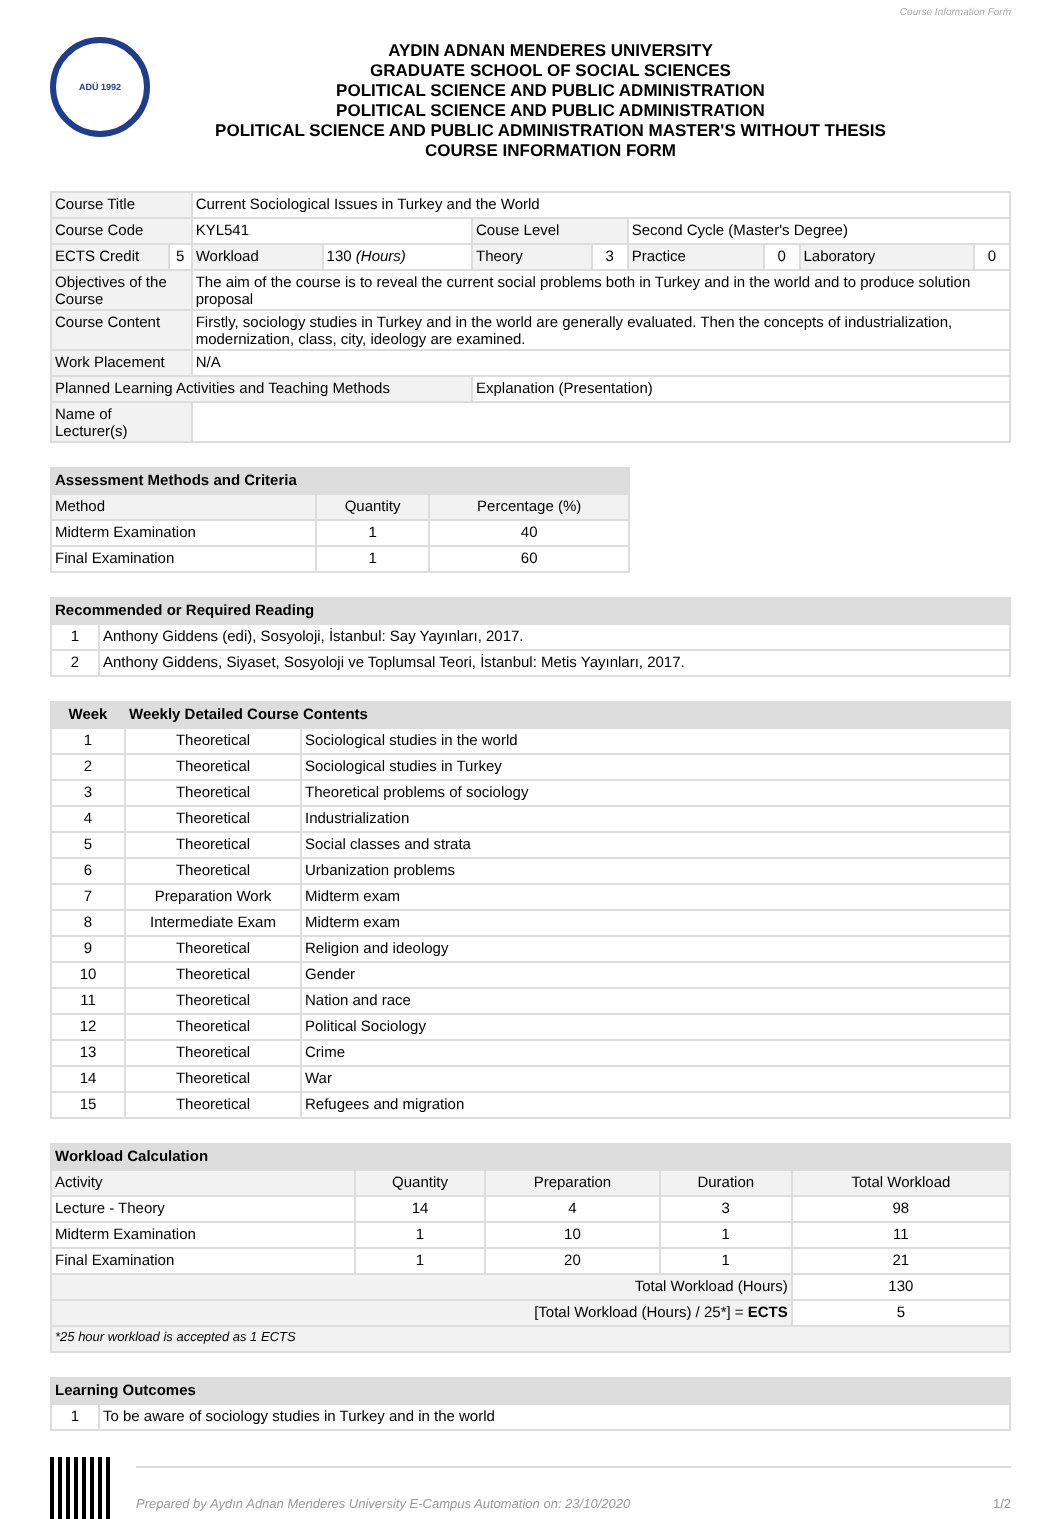Course Information Form
ADÜ 1992
AYDIN ADNAN MENDERES UNIVERSITY
GRADUATE SCHOOL OF SOCIAL SCIENCES
POLITICAL SCIENCE AND PUBLIC ADMINISTRATION
POLITICAL SCIENCE AND PUBLIC ADMINISTRATION
POLITICAL SCIENCE AND PUBLIC ADMINISTRATION MASTER'S WITHOUT THESIS
COURSE INFORMATION FORM
| Course Title | | Current Sociological Issues in Turkey and the World | | | | | | | |
| Course Code | | KYL541 | | Couse Level | | Second Cycle (Master's Degree) | | | |
| ECTS Credit | 5 | Workload | 130 (Hours) | Theory | 3 | Practice | 0 | Laboratory | 0 |
| Objectives of the Course | | The aim of the course is to reveal the current social problems both in Turkey and in the world and to produce solution proposal | | | | | | | |
| Course Content | | Firstly, sociology studies in Turkey and in the world are generally evaluated. Then the concepts of industrialization, modernization, class, city, ideology are examined. | | | | | | | |
| Work Placement | | N/A | | | | | | | |
| Planned Learning Activities and Teaching Methods | | | | Explanation (Presentation) | | | | | |
| Name of Lecturer(s) | | | | | | | | | |
| Assessment Methods and Criteria | | |
| --- | --- | --- |
| Method | Quantity | Percentage (%) |
| Midterm Examination | 1 | 40 |
| Final Examination | 1 | 60 |
| Recommended or Required Reading | |
| --- | --- |
| 1 | Anthony Giddens (edi), Sosyoloji, İstanbul: Say Yayınları, 2017. |
| 2 | Anthony Giddens, Siyaset, Sosyoloji ve Toplumsal Teori, İstanbul: Metis Yayınları, 2017. |
| Week | Weekly Detailed Course Contents | |
| --- | --- | --- |
| 1 | Theoretical | Sociological studies in the world |
| 2 | Theoretical | Sociological studies in Turkey |
| 3 | Theoretical | Theoretical problems of sociology |
| 4 | Theoretical | Industrialization |
| 5 | Theoretical | Social classes and strata |
| 6 | Theoretical | Urbanization problems |
| 7 | Preparation Work | Midterm exam |
| 8 | Intermediate Exam | Midterm exam |
| 9 | Theoretical | Religion and ideology |
| 10 | Theoretical | Gender |
| 11 | Theoretical | Nation and race |
| 12 | Theoretical | Political Sociology |
| 13 | Theoretical | Crime |
| 14 | Theoretical | War |
| 15 | Theoretical | Refugees and migration |
| Workload Calculation | | | | |
| --- | --- | --- | --- | --- |
| Activity | Quantity | Preparation | Duration | Total Workload |
| Lecture - Theory | 14 | 4 | 3 | 98 |
| Midterm Examination | 1 | 10 | 1 | 11 |
| Final Examination | 1 | 20 | 1 | 21 |
| Total Workload (Hours) | | | | 130 |
| [Total Workload (Hours) / 25*] = ECTS | | | | 5 |
| *25 hour workload is accepted as 1 ECTS | | | | |
| Learning Outcomes | |
| --- | --- |
| 1 | To be aware of sociology studies in Turkey and in the world |
Prepared by Aydın Adnan Menderes University E-Campus Automation on: 23/10/2020 1/2